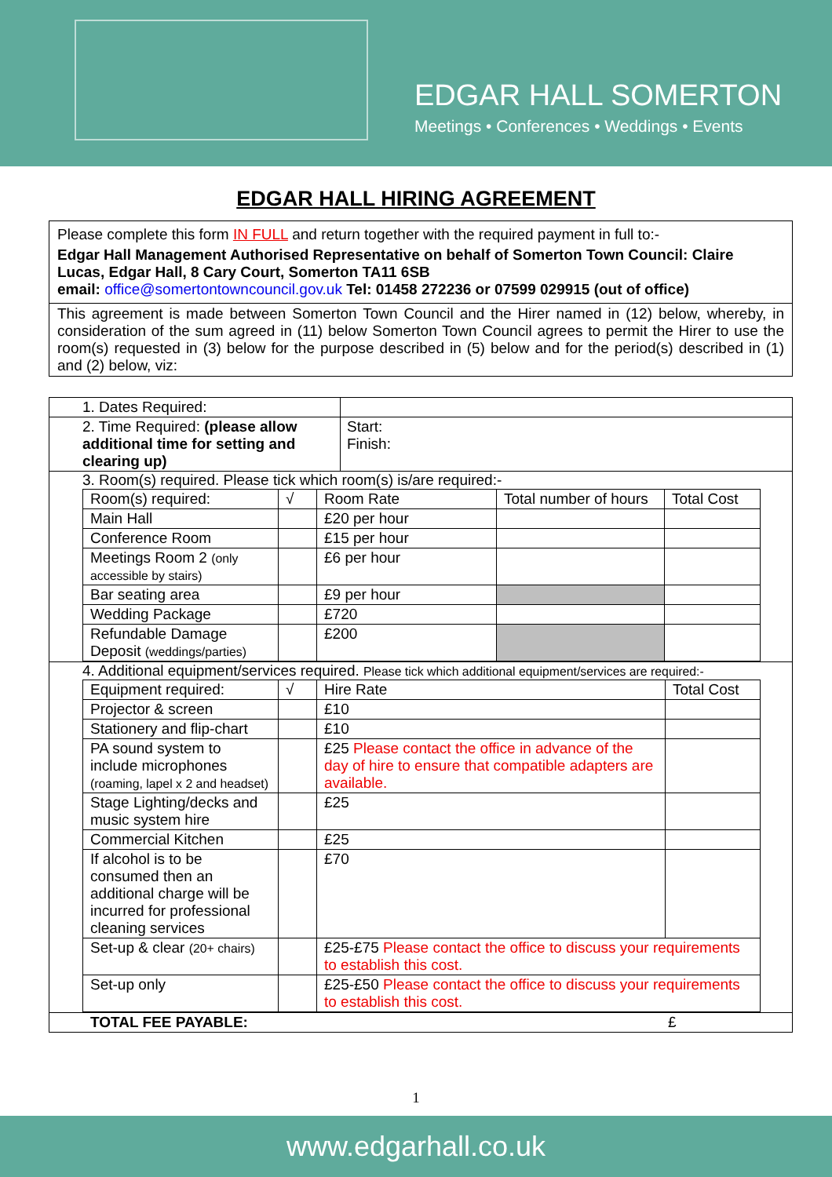EDGAR HALL SOMERTON
Meetings • Conferences • Weddings • Events
EDGAR HALL HIRING AGREEMENT
Please complete this form IN FULL and return together with the required payment in full to:-
Edgar Hall Management Authorised Representative on behalf of Somerton Town Council: Claire Lucas, Edgar Hall, 8 Cary Court, Somerton TA11 6SB
email: office@somertontowncouncil.gov.uk Tel: 01458 272236 or 07599 029915 (out of office)
This agreement is made between Somerton Town Council and the Hirer named in (12) below, whereby, in consideration of the sum agreed in (11) below Somerton Town Council agrees to permit the Hirer to use the room(s) requested in (3) below for the purpose described in (5) below and for the period(s) described in (1) and (2) below, viz:
| 1. Dates Required: | |
| 2. Time Required: (please allow additional time for setting and clearing up) | Start: Finish: |
| 3. Room(s) required. Please tick which room(s) is/are required:- / Room(s) required: / √ / Room Rate / Total number of hours / Total Cost / / Main Hall / / £20 per hour / / / / Conference Room / / £15 per hour / / / / Meetings Room 2 (only accessible by stairs) / / £6 per hour / / / / Bar seating area / / £9 per hour / / / / Wedding Package / / £720 / / / / Refundable Damage Deposit (weddings/parties) / / £200 / / / | |
| 4. Additional equipment/services required. Please tick which additional equipment/services are required:- / Equipment required: / √ / Hire Rate / Total Cost / / Projector & screen / / £10 / / / Stationery and flip-chart / / £10 / / / PA sound system to include microphones (roaming, lapel x 2 and headset) / / £25 Please contact the office in advance of the day of hire to ensure that compatible adapters are available. / / / Stage Lighting/decks and music system hire / / £25 / / / Commercial Kitchen / / £25 / / / If alcohol is to be consumed then an additional charge will be incurred for professional cleaning services / / £70 / / / Set-up & clear (20+ chairs) / / £25-£75 Please contact the office to discuss your requirements to establish this cost. / / / Set-up only / / £25-£50 Please contact the office to discuss your requirements to establish this cost. / / | |
| TOTAL FEE PAYABLE: £ | |
1
www.edgarhall.co.uk